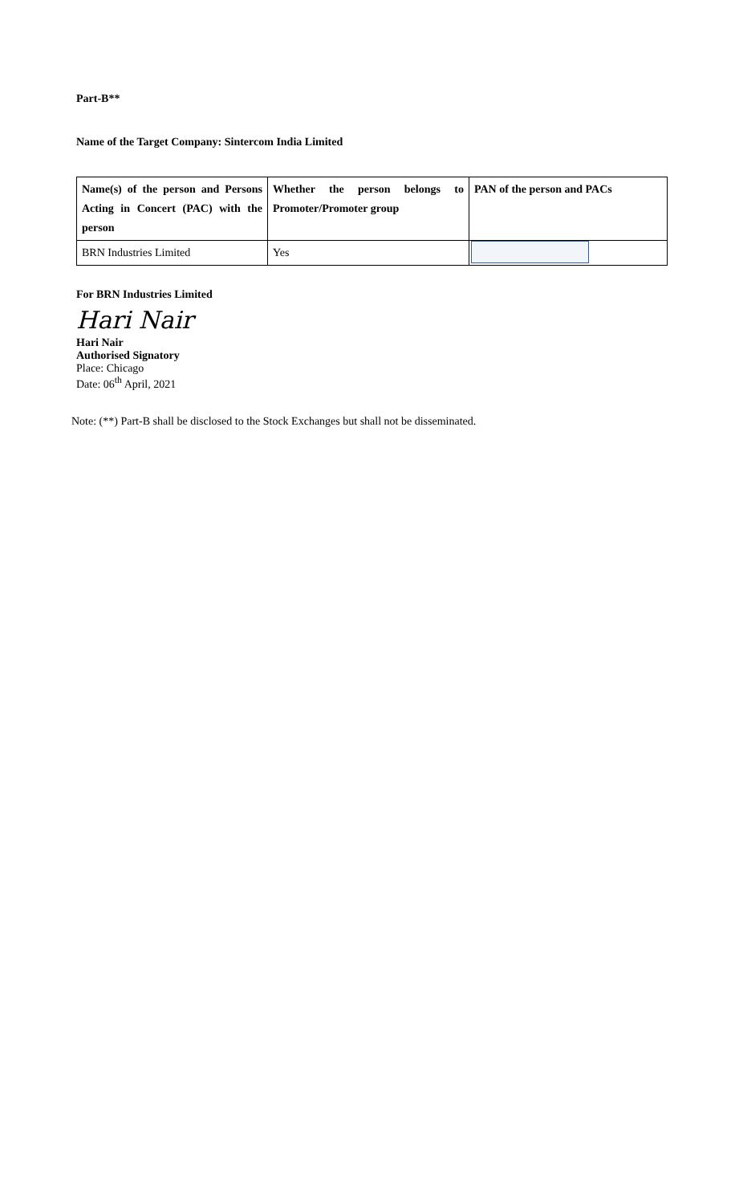Part-B**
Name of the Target Company: Sintercom India Limited
| Name(s) of the person and Persons Acting in Concert (PAC) with the person | Whether the person belongs to Promoter/Promoter group | PAN of the person and PACs |
| --- | --- | --- |
| BRN Industries Limited | Yes | |
For BRN Industries Limited
Hari Nair
Hari Nair
Authorised Signatory
Place: Chicago
Date: 06<sup>th</sup> April, 2021
Note: (**) Part-B shall be disclosed to the Stock Exchanges but shall not be disseminated.